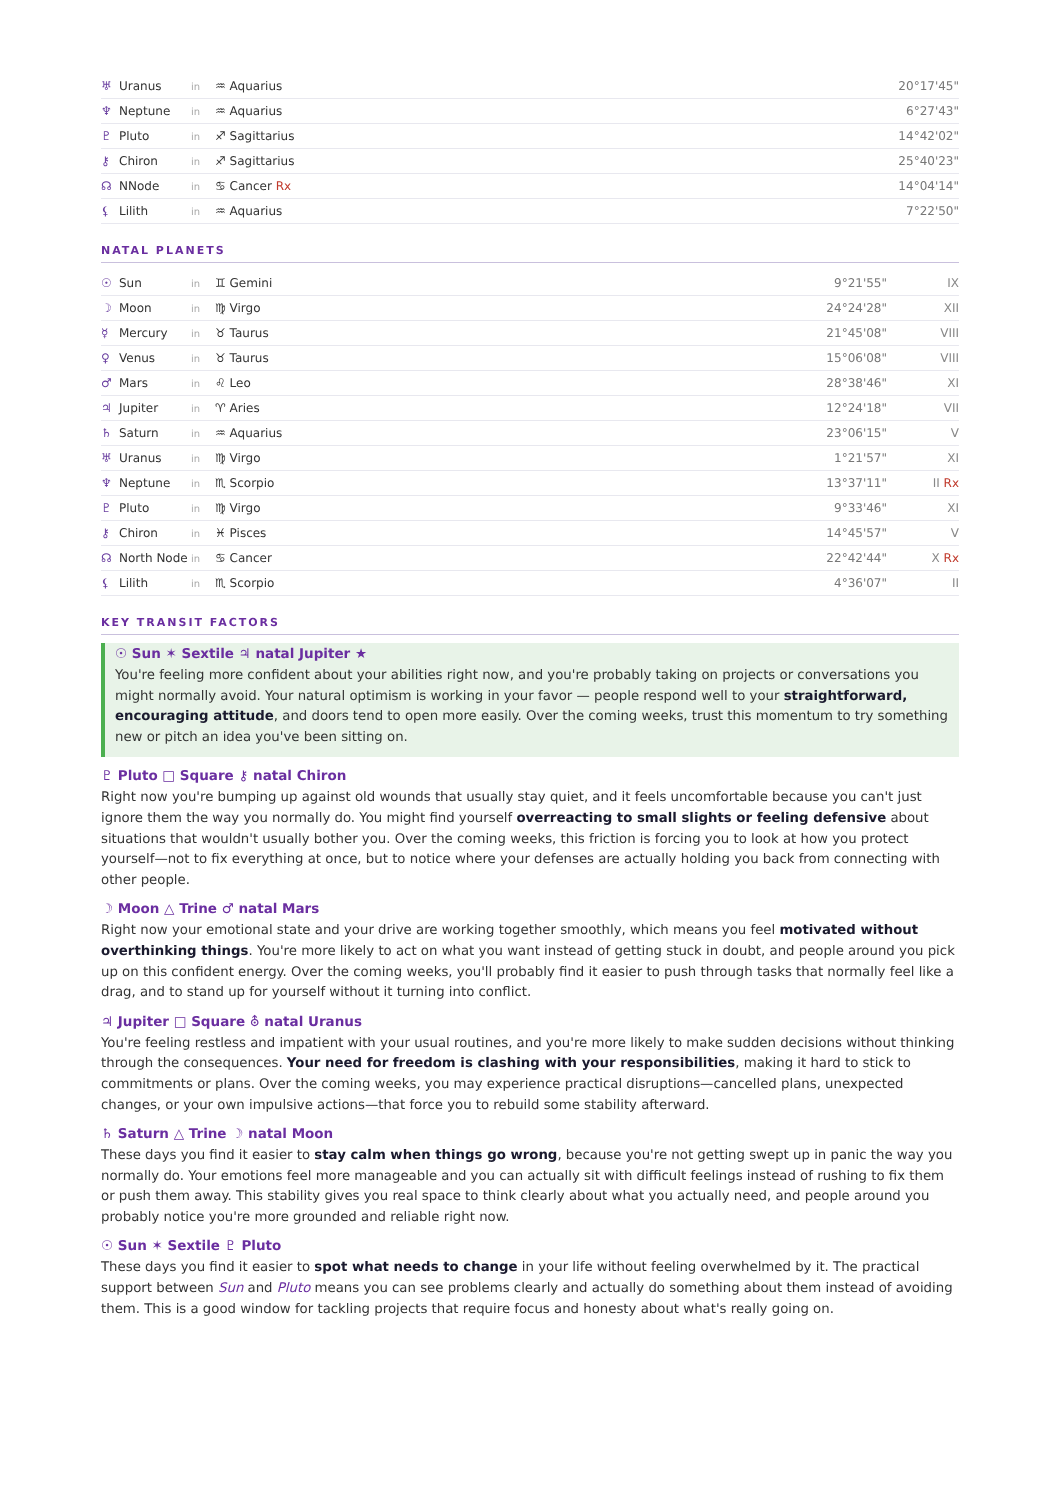| ♅ | Uranus | in | ♒ Aquarius | 20°17'45" |
| ♆ | Neptune | in | ♒ Aquarius | 6°27'43" |
| ♇ | Pluto | in | ♐ Sagittarius | 14°42'02" |
| ⚷ | Chiron | in | ♐ Sagittarius | 25°40'23" |
| ☊ | NNode | in | ♋ Cancer Rx | 14°04'14" |
| ⚸ | Lilith | in | ♒ Aquarius | 7°22'50" |
NATAL PLANETS
| ☉ | Sun | in | ♊ Gemini | 9°21'55" | IX |
| ☽ | Moon | in | ♍ Virgo | 24°24'28" | XII |
| ☿ | Mercury | in | ♉ Taurus | 21°45'08" | VIII |
| ♀ | Venus | in | ♉ Taurus | 15°06'08" | VIII |
| ♂ | Mars | in | ♌ Leo | 28°38'46" | XI |
| ♃ | Jupiter | in | ♈ Aries | 12°24'18" | VII |
| ♄ | Saturn | in | ♒ Aquarius | 23°06'15" | V |
| ♅ | Uranus | in | ♍ Virgo | 1°21'57" | XI |
| ♆ | Neptune | in | ♏ Scorpio | 13°37'11" | II Rx |
| ♇ | Pluto | in | ♍ Virgo | 9°33'46" | XI |
| ⚷ | Chiron | in | ♓ Pisces | 14°45'57" | V |
| ☊ | North Node | in | ♋ Cancer | 22°42'44" | X Rx |
| ⚸ | Lilith | in | ♏ Scorpio | 4°36'07" | II |
KEY TRANSIT FACTORS
☉ Sun ✶ Sextile ♃ natal Jupiter ★
You're feeling more confident about your abilities right now, and you're probably taking on projects or conversations you might normally avoid. Your natural optimism is working in your favor — people respond well to your straightforward, encouraging attitude, and doors tend to open more easily. Over the coming weeks, trust this momentum to try something new or pitch an idea you've been sitting on.
♇ Pluto □ Square ⚷ natal Chiron
Right now you're bumping up against old wounds that usually stay quiet, and it feels uncomfortable because you can't just ignore them the way you normally do. You might find yourself overreacting to small slights or feeling defensive about situations that wouldn't usually bother you. Over the coming weeks, this friction is forcing you to look at how you protect yourself—not to fix everything at once, but to notice where your defenses are actually holding you back from connecting with other people.
☽ Moon △ Trine ♂ natal Mars
Right now your emotional state and your drive are working together smoothly, which means you feel motivated without overthinking things. You're more likely to act on what you want instead of getting stuck in doubt, and people around you pick up on this confident energy. Over the coming weeks, you'll probably find it easier to push through tasks that normally feel like a drag, and to stand up for yourself without it turning into conflict.
♃ Jupiter □ Square ⛢ natal Uranus
You're feeling restless and impatient with your usual routines, and you're more likely to make sudden decisions without thinking through the consequences. Your need for freedom is clashing with your responsibilities, making it hard to stick to commitments or plans. Over the coming weeks, you may experience practical disruptions—cancelled plans, unexpected changes, or your own impulsive actions—that force you to rebuild some stability afterward.
♄ Saturn △ Trine ☽ natal Moon
These days you find it easier to stay calm when things go wrong, because you're not getting swept up in panic the way you normally do. Your emotions feel more manageable and you can actually sit with difficult feelings instead of rushing to fix them or push them away. This stability gives you real space to think clearly about what you actually need, and people around you probably notice you're more grounded and reliable right now.
☉ Sun ✶ Sextile ♇ Pluto
These days you find it easier to spot what needs to change in your life without feeling overwhelmed by it. The practical support between Sun and Pluto means you can see problems clearly and actually do something about them instead of avoiding them. This is a good window for tackling projects that require focus and honesty about what's really going on.